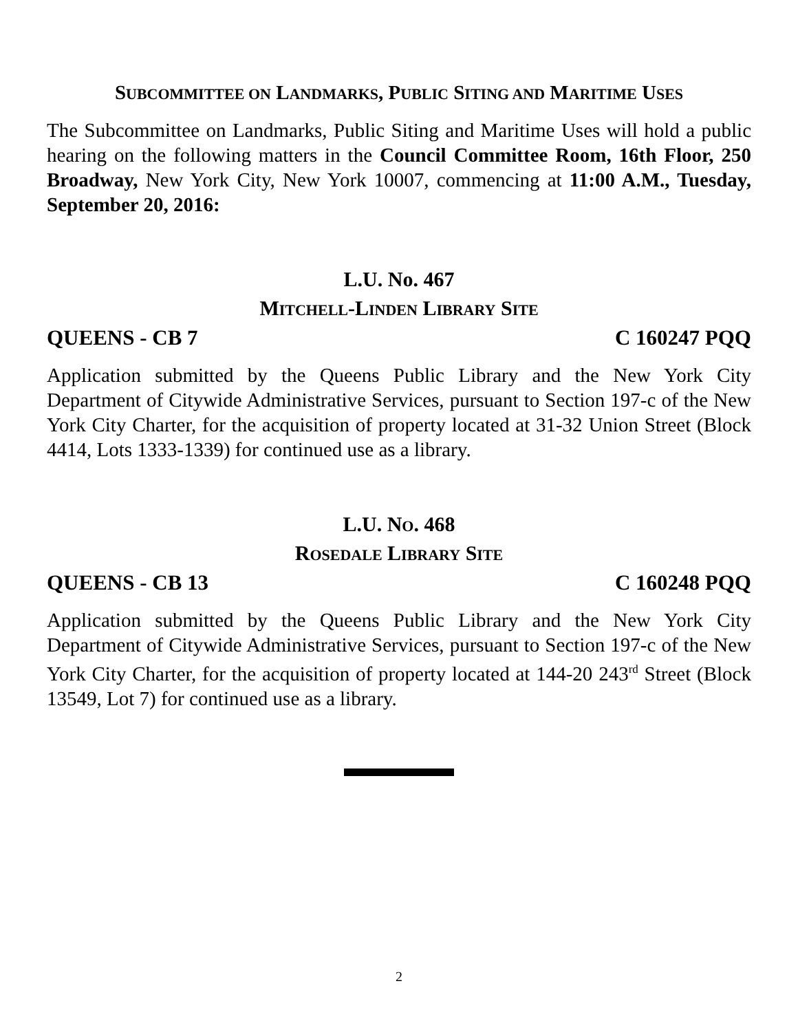SUBCOMMITTEE ON LANDMARKS, PUBLIC SITING AND MARITIME USES
The Subcommittee on Landmarks, Public Siting and Maritime Uses will hold a public hearing on the following matters in the Council Committee Room, 16th Floor, 250 Broadway, New York City, New York 10007, commencing at 11:00 A.M., Tuesday, September 20, 2016:
L.U. No. 467
MITCHELL-LINDEN LIBRARY SITE
QUEENS - CB 7 C 160247 PQQ
Application submitted by the Queens Public Library and the New York City Department of Citywide Administrative Services, pursuant to Section 197-c of the New York City Charter, for the acquisition of property located at 31-32 Union Street (Block 4414, Lots 1333-1339) for continued use as a library.
L.U. NO. 468
ROSEDALE LIBRARY SITE
QUEENS - CB 13 C 160248 PQQ
Application submitted by the Queens Public Library and the New York City Department of Citywide Administrative Services, pursuant to Section 197-c of the New York City Charter, for the acquisition of property located at 144-20 243<sup>rd</sup> Street (Block 13549, Lot 7) for continued use as a library.
2